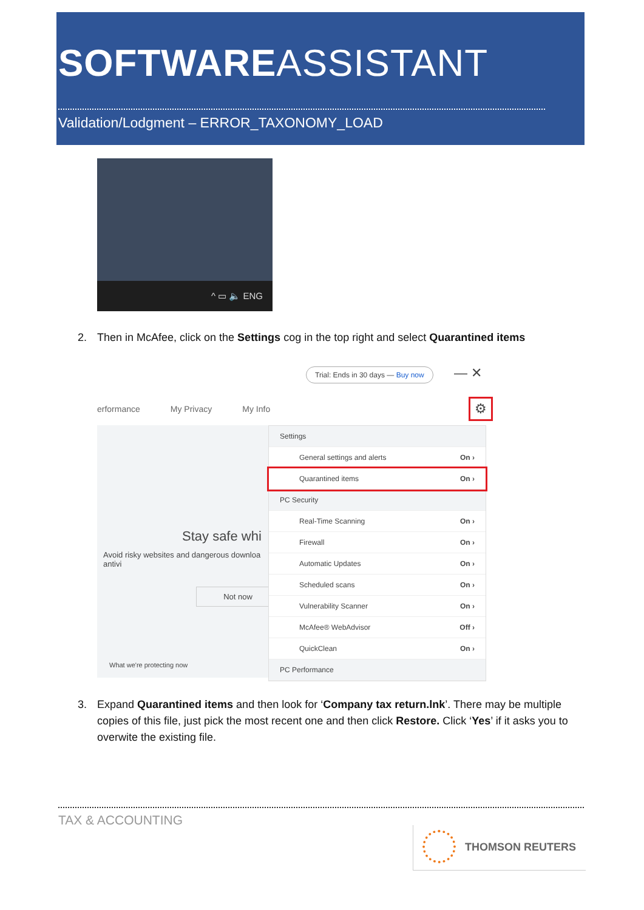SOFTWAREASSISTANT
Validation/Lodgment – ERROR_TAXONOMY_LOAD
^ ▭ 🔈 ENG
2. Then in McAfee, click on the Settings cog in the top right and select Quarantined items
Trial: Ends in 30 days — Buy now
— ✕
erformance My Privacy My Info ⚙
Stay safe whi
Avoid risky websites and dangerous downloa antivi
Not now
What we're protecting now
Settings
General settings and alerts On ›
Quarantined items On ›
PC Security
Real-Time Scanning On ›
Firewall On ›
Automatic Updates On ›
Scheduled scans On ›
Vulnerability Scanner On ›
McAfee® WebAdvisor Off ›
QuickClean On ›
PC Performance
3. Expand Quarantined items and then look for ‘Company tax return.lnk’. There may be multiple
copies of this file, just pick the most recent one and then click Restore. Click ‘Yes’ if it asks you to
overwite the existing file.
TAX & ACCOUNTING
THOMSON REUTERS